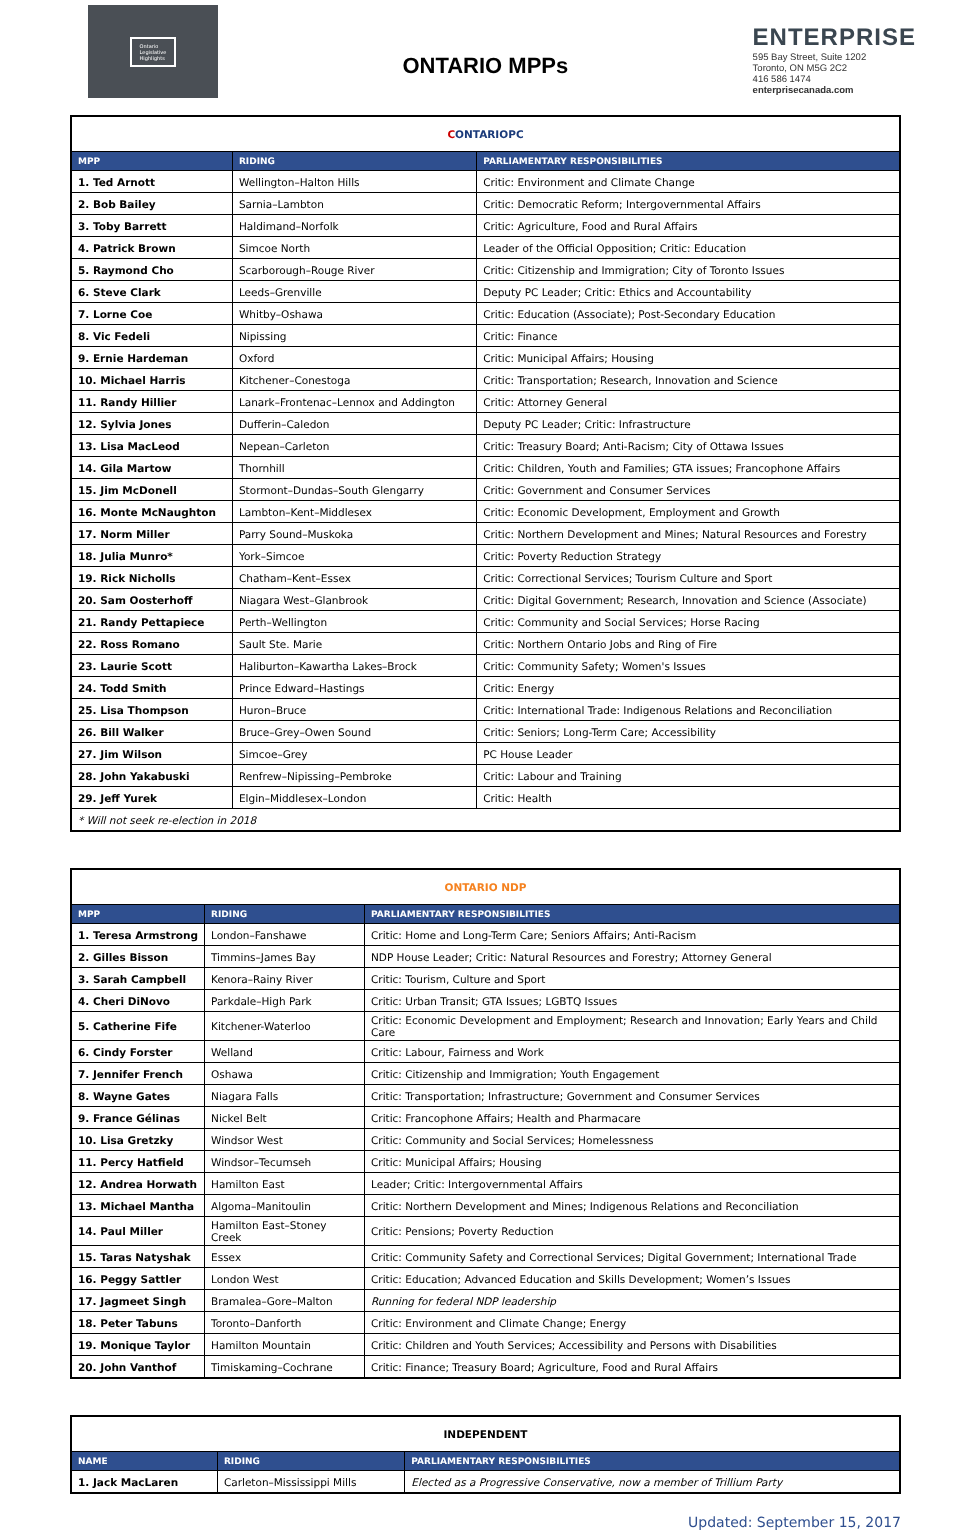Ontario
Legislative
Highlights
ONTARIO MPPs
ENTERPRISE
595 Bay Street, Suite 1202
Toronto, ON M5G 2C2
416 586 1474
enterprisecanada.com
| C ONTARIOPC | | |
| MPP | RIDING | PARLIAMENTARY RESPONSIBILITIES |
| 1. Ted Arnott | Wellington–Halton Hills | Critic: Environment and Climate Change |
| 2. Bob Bailey | Sarnia–Lambton | Critic: Democratic Reform; Intergovernmental Affairs |
| 3. Toby Barrett | Haldimand–Norfolk | Critic: Agriculture, Food and Rural Affairs |
| 4. Patrick Brown | Simcoe North | Leader of the Official Opposition; Critic: Education |
| 5. Raymond Cho | Scarborough–Rouge River | Critic: Citizenship and Immigration; City of Toronto Issues |
| 6. Steve Clark | Leeds–Grenville | Deputy PC Leader; Critic: Ethics and Accountability |
| 7. Lorne Coe | Whitby–Oshawa | Critic: Education (Associate); Post-Secondary Education |
| 8. Vic Fedeli | Nipissing | Critic: Finance |
| 9. Ernie Hardeman | Oxford | Critic: Municipal Affairs; Housing |
| 10. Michael Harris | Kitchener–Conestoga | Critic: Transportation; Research, Innovation and Science |
| 11. Randy Hillier | Lanark–Frontenac–Lennox and Addington | Critic: Attorney General |
| 12. Sylvia Jones | Dufferin–Caledon | Deputy PC Leader; Critic: Infrastructure |
| 13. Lisa MacLeod | Nepean–Carleton | Critic: Treasury Board; Anti-Racism; City of Ottawa Issues |
| 14. Gila Martow | Thornhill | Critic: Children, Youth and Families; GTA issues; Francophone Affairs |
| 15. Jim McDonell | Stormont–Dundas–South Glengarry | Critic: Government and Consumer Services |
| 16. Monte McNaughton | Lambton–Kent–Middlesex | Critic: Economic Development, Employment and Growth |
| 17. Norm Miller | Parry Sound–Muskoka | Critic: Northern Development and Mines; Natural Resources and Forestry |
| 18. Julia Munro* | York–Simcoe | Critic: Poverty Reduction Strategy |
| 19. Rick Nicholls | Chatham–Kent–Essex | Critic: Correctional Services; Tourism Culture and Sport |
| 20. Sam Oosterhoff | Niagara West–Glanbrook | Critic: Digital Government; Research, Innovation and Science (Associate) |
| 21. Randy Pettapiece | Perth–Wellington | Critic: Community and Social Services; Horse Racing |
| 22. Ross Romano | Sault Ste. Marie | Critic: Northern Ontario Jobs and Ring of Fire |
| 23. Laurie Scott | Haliburton–Kawartha Lakes–Brock | Critic: Community Safety; Women's Issues |
| 24. Todd Smith | Prince Edward–Hastings | Critic: Energy |
| 25. Lisa Thompson | Huron–Bruce | Critic: International Trade: Indigenous Relations and Reconciliation |
| 26. Bill Walker | Bruce–Grey–Owen Sound | Critic: Seniors; Long-Term Care; Accessibility |
| 27. Jim Wilson | Simcoe–Grey | PC House Leader |
| 28. John Yakabuski | Renfrew–Nipissing–Pembroke | Critic: Labour and Training |
| 29. Jeff Yurek | Elgin–Middlesex–London | Critic: Health |
| * Will not seek re-election in 2018 | | |
| ONTARIO NDP | | |
| MPP | RIDING | PARLIAMENTARY RESPONSIBILITIES |
| 1. Teresa Armstrong | London–Fanshawe | Critic: Home and Long-Term Care; Seniors Affairs; Anti-Racism |
| 2. Gilles Bisson | Timmins–James Bay | NDP House Leader; Critic: Natural Resources and Forestry; Attorney General |
| 3. Sarah Campbell | Kenora–Rainy River | Critic: Tourism, Culture and Sport |
| 4. Cheri DiNovo | Parkdale–High Park | Critic: Urban Transit; GTA Issues; LGBTQ Issues |
| 5. Catherine Fife | Kitchener-Waterloo | Critic: Economic Development and Employment; Research and Innovation; Early Years and Child Care |
| 6. Cindy Forster | Welland | Critic: Labour, Fairness and Work |
| 7. Jennifer French | Oshawa | Critic: Citizenship and Immigration; Youth Engagement |
| 8. Wayne Gates | Niagara Falls | Critic: Transportation; Infrastructure; Government and Consumer Services |
| 9. France Gélinas | Nickel Belt | Critic: Francophone Affairs; Health and Pharmacare |
| 10. Lisa Gretzky | Windsor West | Critic: Community and Social Services; Homelessness |
| 11. Percy Hatfield | Windsor–Tecumseh | Critic: Municipal Affairs; Housing |
| 12. Andrea Horwath | Hamilton East | Leader; Critic: Intergovernmental Affairs |
| 13. Michael Mantha | Algoma–Manitoulin | Critic: Northern Development and Mines; Indigenous Relations and Reconciliation |
| 14. Paul Miller | Hamilton East–Stoney Creek | Critic: Pensions; Poverty Reduction |
| 15. Taras Natyshak | Essex | Critic: Community Safety and Correctional Services; Digital Government; International Trade |
| 16. Peggy Sattler | London West | Critic: Education; Advanced Education and Skills Development; Women’s Issues |
| 17. Jagmeet Singh | Bramalea–Gore–Malton | Running for federal NDP leadership |
| 18. Peter Tabuns | Toronto–Danforth | Critic: Environment and Climate Change; Energy |
| 19. Monique Taylor | Hamilton Mountain | Critic: Children and Youth Services; Accessibility and Persons with Disabilities |
| 20. John Vanthof | Timiskaming–Cochrane | Critic: Finance; Treasury Board; Agriculture, Food and Rural Affairs |
| INDEPENDENT | | |
| NAME | RIDING | PARLIAMENTARY RESPONSIBILITIES |
| 1. Jack MacLaren | Carleton–Mississippi Mills | Elected as a Progressive Conservative, now a member of Trillium Party |
Updated: September 15, 2017